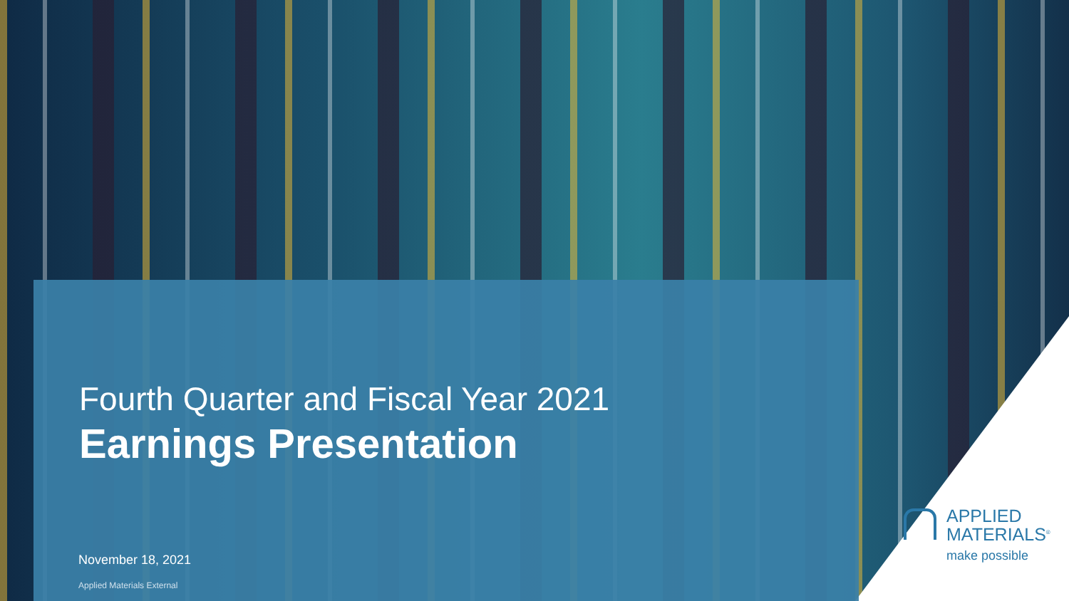Fourth Quarter and Fiscal Year 2021
Earnings Presentation
November 18, 2021
Applied Materials External
APPLIED
MATERIALS<sup>®</sup>
make possible